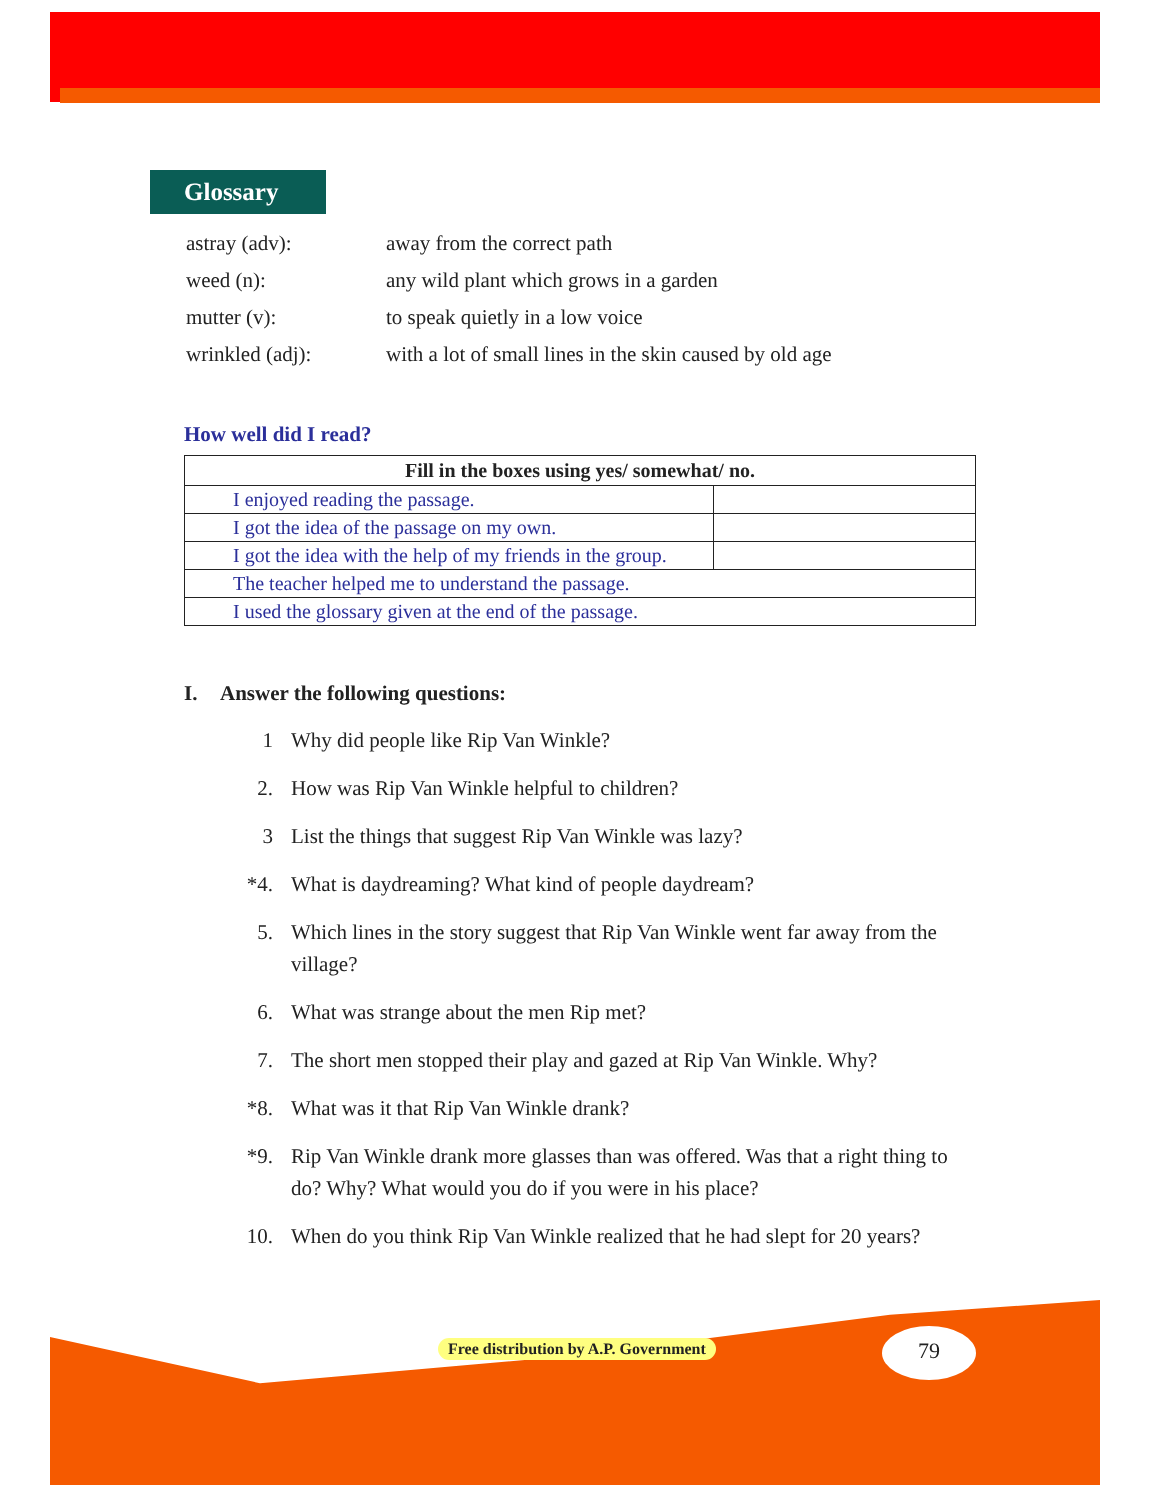Glossary
| astray (adv): | away from the correct path |
| weed (n): | any wild plant which grows in a garden |
| mutter (v): | to speak quietly in a low voice |
| wrinkled (adj): | with a lot of small lines in the skin caused by old age |
How well did I read?
| Fill in the boxes using yes/ somewhat/ no. | |
| --- | --- |
| I enjoyed reading the passage. | |
| I got the idea of the passage on my own. | |
| I got the idea with the help of my friends in the group. | |
| The teacher helped me to understand the passage. | |
| I used the glossary given at the end of the passage. | |
I. Answer the following questions:
1 Why did people like Rip Van Winkle?
2. How was Rip Van Winkle helpful to children?
3 List the things that suggest Rip Van Winkle was lazy?
*4. What is daydreaming? What kind of people daydream?
5. Which lines in the story suggest that Rip Van Winkle went far away from the village?
6. What was strange about the men Rip met?
7. The short men stopped their play and gazed at Rip Van Winkle. Why?
*8. What was it that Rip Van Winkle drank?
*9. Rip Van Winkle drank more glasses than was offered. Was that a right thing to do? Why? What would you do if you were in his place?
10. When do you think Rip Van Winkle realized that he had slept for 20 years?
Free distribution by A.P. Government
79